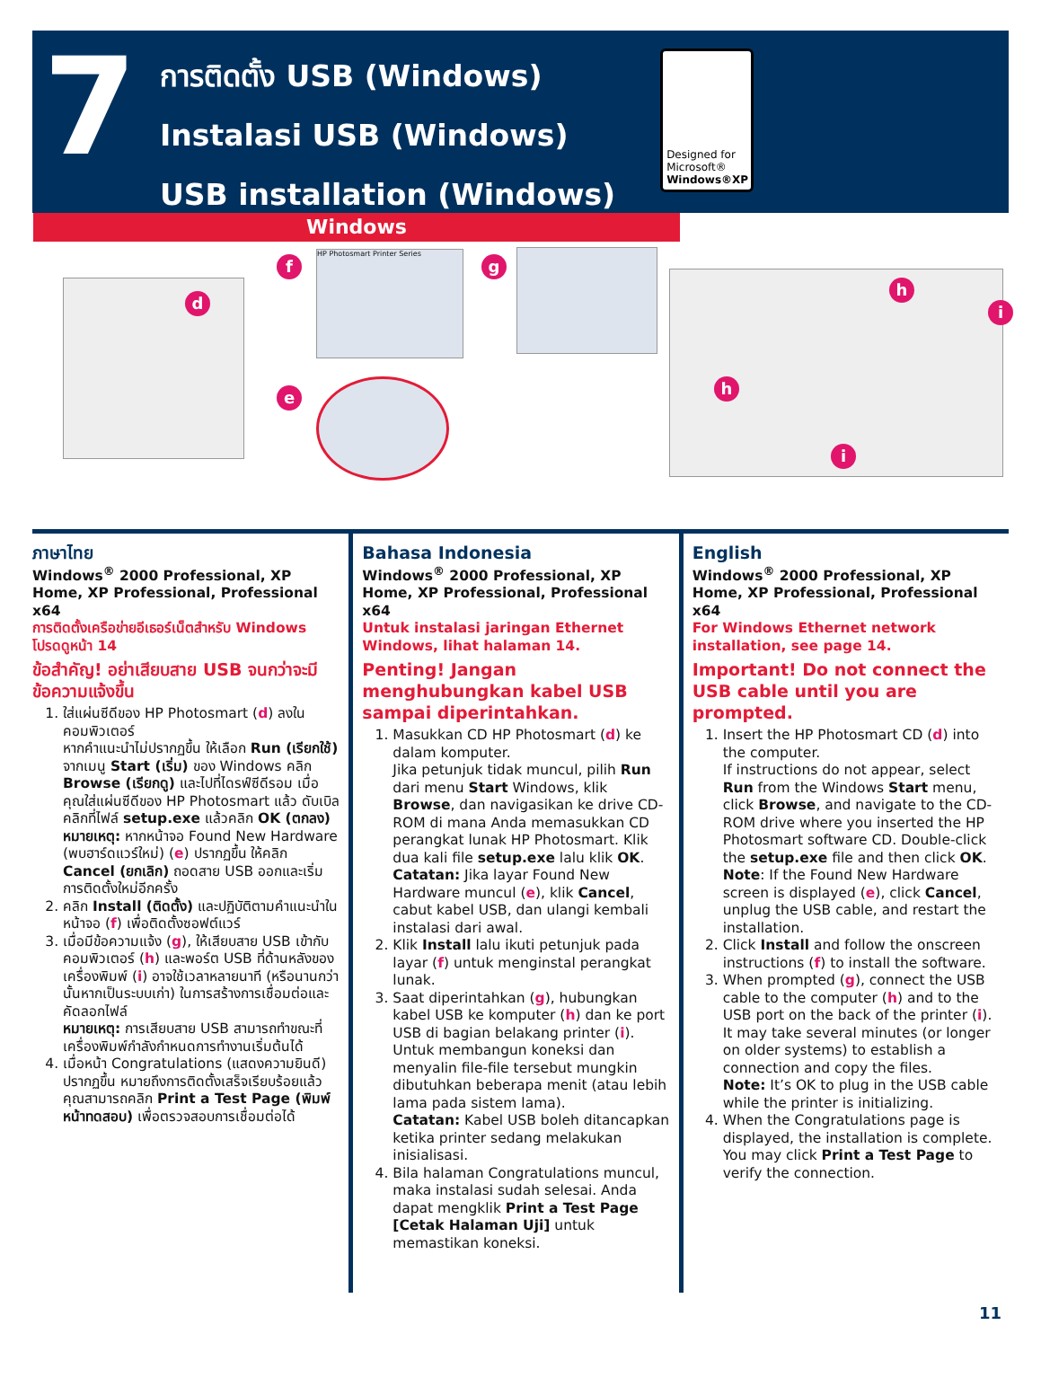7
การติดตั้ง USB (Windows)
Instalasi USB (Windows)
USB installation (Windows)
Designed for
Microsoft®
Windows®XP
Windows
d
f
HP Photosmart Printer Series
g
e
h
i
h
i
ภาษาไทย
Windows<sup>®</sup> 2000 Professional, XP Home, XP Professional, Professional x64
การติดตั้งเครือข่ายอีเธอร์เน็ตสำหรับ Windows โปรดดูหน้า 14
ข้อสำคัญ! อย่าเสียบสาย USB จนกว่าจะมีข้อความแจ้งขึ้น
1. ใส่แผ่นซีดีของ HP Photosmart (d) ลงในคอมพิวเตอร์
หากคำแนะนำไม่ปรากฏขึ้น ให้เลือก Run (เรียกใช้) จากเมนู Start (เริ่ม) ของ Windows คลิก Browse (เรียกดู) และไปที่ไดรฟ์ซีดีรอม เมื่อคุณใส่แผ่นซีดีของ HP Photosmart แล้ว ดับเบิลคลิกที่ไฟล์ setup.exe แล้วคลิก OK (ตกลง)
หมายเหตุ: หากหน้าจอ Found New Hardware (พบฮาร์ดแวร์ใหม่) (e) ปรากฏขึ้น ให้คลิก Cancel (ยกเลิก) ถอดสาย USB ออกและเริ่มการติดตั้งใหม่อีกครั้ง
2. คลิก Install (ติดตั้ง) และปฏิบัติตามคำแนะนำในหน้าจอ (f) เพื่อติดตั้งซอฟต์แวร์
3. เมื่อมีข้อความแจ้ง (g), ให้เสียบสาย USB เข้ากับคอมพิวเตอร์ (h) และพอร์ต USB ที่ด้านหลังของเครื่องพิมพ์ (i) อาจใช้เวลาหลายนาที (หรือนานกว่านั้นหากเป็นระบบเก่า) ในการสร้างการเชื่อมต่อและคัดลอกไฟล์
หมายเหตุ: การเสียบสาย USB สามารถทำขณะที่เครื่องพิมพ์กำลังกำหนดการทำงานเริ่มต้นได้
4. เมื่อหน้า Congratulations (แสดงความยินดี) ปรากฏขึ้น หมายถึงการติดตั้งเสร็จเรียบร้อยแล้ว คุณสามารถคลิก Print a Test Page (พิมพ์หน้าทดสอบ) เพื่อตรวจสอบการเชื่อมต่อได้
Bahasa Indonesia
Windows<sup>®</sup> 2000 Professional, XP Home, XP Professional, Professional x64
Untuk instalasi jaringan Ethernet Windows, lihat halaman 14.
Penting! Jangan menghubungkan kabel USB sampai diperintahkan.
1. Masukkan CD HP Photosmart (d) ke dalam komputer.
Jika petunjuk tidak muncul, pilih Run dari menu Start Windows, klik Browse, dan navigasikan ke drive CD-ROM di mana Anda memasukkan CD perangkat lunak HP Photosmart. Klik dua kali file setup.exe lalu klik OK.
Catatan: Jika layar Found New Hardware muncul (e), klik Cancel, cabut kabel USB, dan ulangi kembali instalasi dari awal.
2. Klik Install lalu ikuti petunjuk pada layar (f) untuk menginstal perangkat lunak.
3. Saat diperintahkan (g), hubungkan kabel USB ke komputer (h) dan ke port USB di bagian belakang printer (i). Untuk membangun koneksi dan menyalin file-file tersebut mungkin dibutuhkan beberapa menit (atau lebih lama pada sistem lama).
Catatan: Kabel USB boleh ditancapkan ketika printer sedang melakukan inisialisasi.
4. Bila halaman Congratulations muncul, maka instalasi sudah selesai. Anda dapat mengklik Print a Test Page [Cetak Halaman Uji] untuk memastikan koneksi.
English
Windows<sup>®</sup> 2000 Professional, XP Home, XP Professional, Professional x64
For Windows Ethernet network installation, see page 14.
Important! Do not connect the USB cable until you are prompted.
1. Insert the HP Photosmart CD (d) into the computer.
If instructions do not appear, select Run from the Windows Start menu, click Browse, and navigate to the CD-ROM drive where you inserted the HP Photosmart software CD. Double-click the setup.exe file and then click OK.
Note: If the Found New Hardware screen is displayed (e), click Cancel, unplug the USB cable, and restart the installation.
2. Click Install and follow the onscreen instructions (f) to install the software.
3. When prompted (g), connect the USB cable to the computer (h) and to the USB port on the back of the printer (i). It may take several minutes (or longer on older systems) to establish a connection and copy the files.
Note: It’s OK to plug in the USB cable while the printer is initializing.
4. When the Congratulations page is displayed, the installation is complete. You may click Print a Test Page to verify the connection.
11